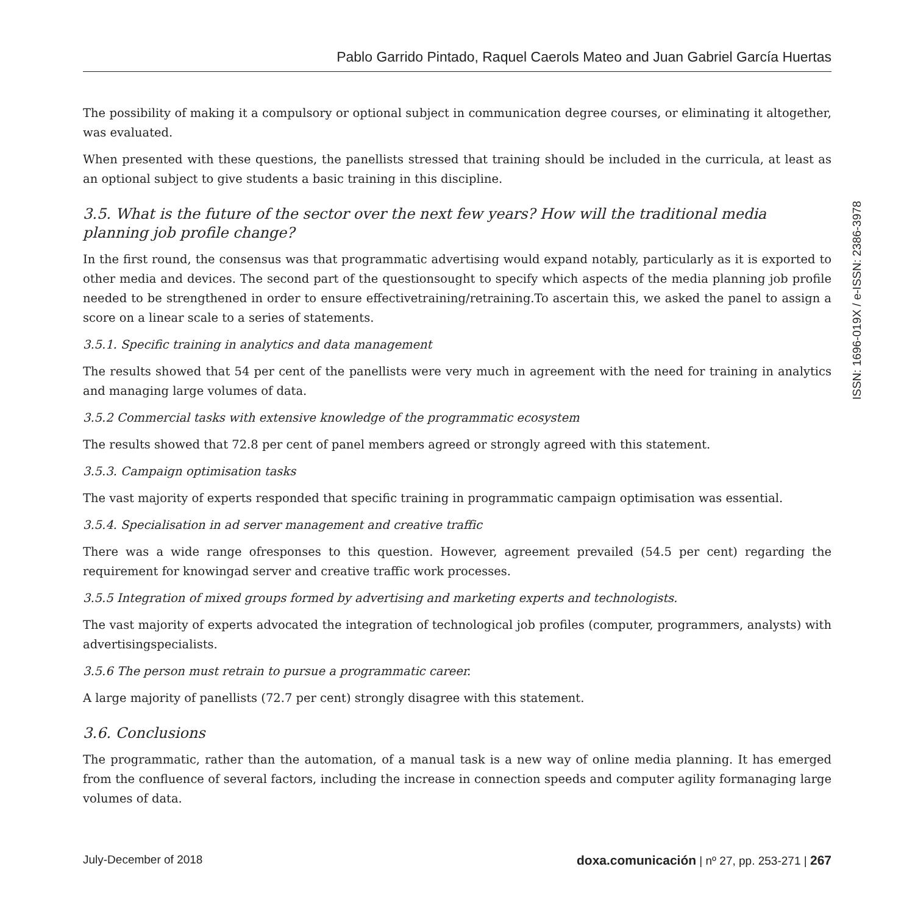Pablo Garrido Pintado, Raquel Caerols Mateo and Juan Gabriel García Huertas
The possibility of making it a compulsory or optional subject in communication degree courses, or eliminating it altogether, was evaluated.
When presented with these questions, the panellists stressed that training should be included in the curricula, at least as an optional subject to give students a basic training in this discipline.
3.5. What is the future of the sector over the next few years? How will the traditional media planning job profile change?
In the first round, the consensus was that programmatic advertising would expand notably, particularly as it is exported to other media and devices. The second part of the questionsought to specify which aspects of the media planning job profile needed to be strengthened in order to ensure effectivetraining/retraining.To ascertain this, we asked the panel to assign a score on a linear scale to a series of statements.
3.5.1. Specific training in analytics and data management
The results showed that 54 per cent of the panellists were very much in agreement with the need for training in analytics and managing large volumes of data.
3.5.2 Commercial tasks with extensive knowledge of the programmatic ecosystem
The results showed that 72.8 per cent of panel members agreed or strongly agreed with this statement.
3.5.3. Campaign optimisation tasks
The vast majority of experts responded that specific training in programmatic campaign optimisation was essential.
3.5.4. Specialisation in ad server management and creative traffic
There was a wide range ofresponses to this question. However, agreement prevailed (54.5 per cent) regarding the requirement for knowingad server and creative traffic work processes.
3.5.5 Integration of mixed groups formed by advertising and marketing experts and technologists.
The vast majority of experts advocated the integration of technological job profiles (computer, programmers, analysts) with advertisingspecialists.
3.5.6 The person must retrain to pursue a programmatic career.
A large majority of panellists (72.7 per cent) strongly disagree with this statement.
3.6. Conclusions
The programmatic, rather than the automation, of a manual task is a new way of online media planning. It has emerged from the confluence of several factors, including the increase in connection speeds and computer agility formanaging large volumes of data.
ISSN: 1696-019X / e-ISSN: 2386-3978
July-December of 2018 doxa.comunicación | nº 27, pp. 253-271 | 267